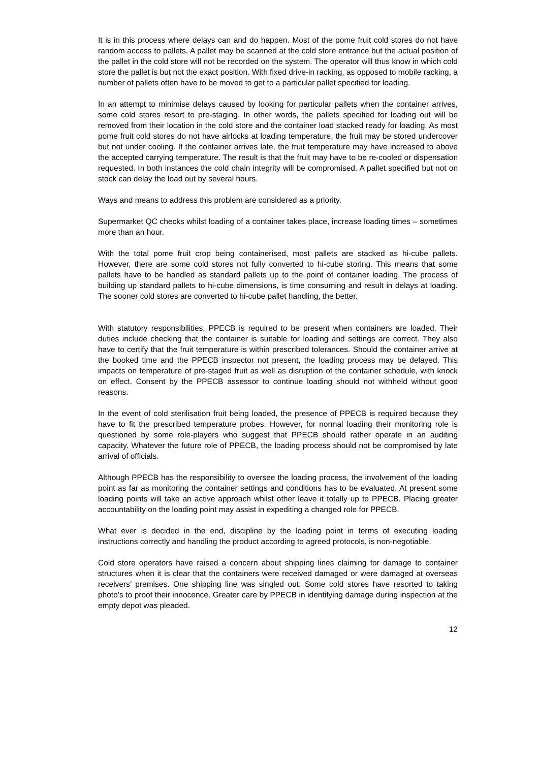It is in this process where delays can and do happen. Most of the pome fruit cold stores do not have random access to pallets. A pallet may be scanned at the cold store entrance but the actual position of the pallet in the cold store will not be recorded on the system. The operator will thus know in which cold store the pallet is but not the exact position. With fixed drive-in racking, as opposed to mobile racking, a number of pallets often have to be moved to get to a particular pallet specified for loading.
In an attempt to minimise delays caused by looking for particular pallets when the container arrives, some cold stores resort to pre-staging. In other words, the pallets specified for loading out will be removed from their location in the cold store and the container load stacked ready for loading. As most pome fruit cold stores do not have airlocks at loading temperature, the fruit may be stored undercover but not under cooling. If the container arrives late, the fruit temperature may have increased to above the accepted carrying temperature. The result is that the fruit may have to be re-cooled or dispensation requested. In both instances the cold chain integrity will be compromised. A pallet specified but not on stock can delay the load out by several hours.
Ways and means to address this problem are considered as a priority.
Supermarket QC checks whilst loading of a container takes place, increase loading times – sometimes more than an hour.
With the total pome fruit crop being containerised, most pallets are stacked as hi-cube pallets. However, there are some cold stores not fully converted to hi-cube storing. This means that some pallets have to be handled as standard pallets up to the point of container loading. The process of building up standard pallets to hi-cube dimensions, is time consuming and result in delays at loading. The sooner cold stores are converted to hi-cube pallet handling, the better.
With statutory responsibilities, PPECB is required to be present when containers are loaded. Their duties include checking that the container is suitable for loading and settings are correct. They also have to certify that the fruit temperature is within prescribed tolerances. Should the container arrive at the booked time and the PPECB inspector not present, the loading process may be delayed. This impacts on temperature of pre-staged fruit as well as disruption of the container schedule, with knock on effect. Consent by the PPECB assessor to continue loading should not withheld without good reasons.
In the event of cold sterilisation fruit being loaded, the presence of PPECB is required because they have to fit the prescribed temperature probes. However, for normal loading their monitoring role is questioned by some role-players who suggest that PPECB should rather operate in an auditing capacity. Whatever the future role of PPECB, the loading process should not be compromised by late arrival of officials.
Although PPECB has the responsibility to oversee the loading process, the involvement of the loading point as far as monitoring the container settings and conditions has to be evaluated. At present some loading points will take an active approach whilst other leave it totally up to PPECB. Placing greater accountability on the loading point may assist in expediting a changed role for PPECB.
What ever is decided in the end, discipline by the loading point in terms of executing loading instructions correctly and handling the product according to agreed protocols, is non-negotiable.
Cold store operators have raised a concern about shipping lines claiming for damage to container structures when it is clear that the containers were received damaged or were damaged at overseas receivers’ premises. One shipping line was singled out. Some cold stores have resorted to taking photo’s to proof their innocence. Greater care by PPECB in identifying damage during inspection at the empty depot was pleaded.
12